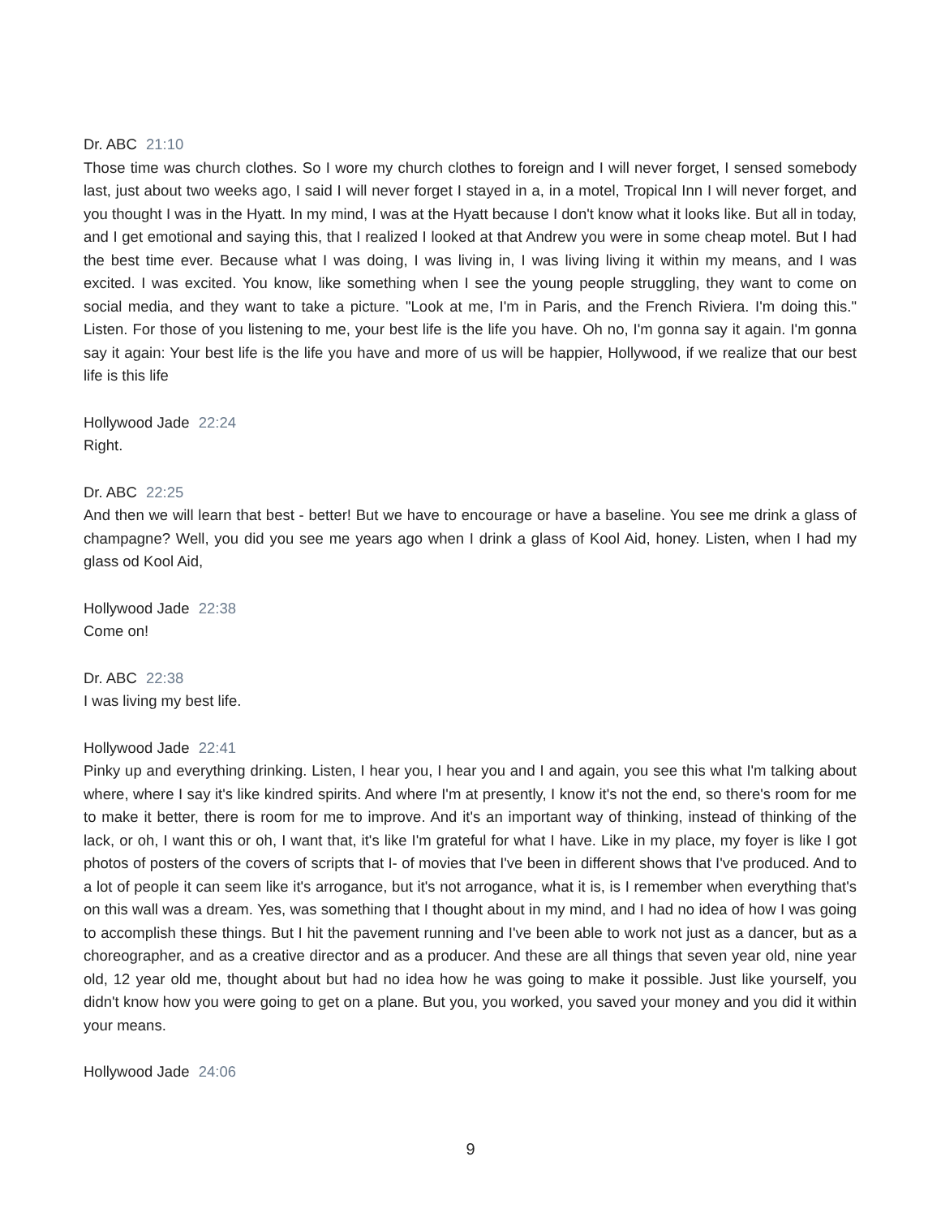Dr. ABC 21:10
Those time was church clothes. So I wore my church clothes to foreign and I will never forget, I sensed somebody last, just about two weeks ago, I said I will never forget I stayed in a, in a motel, Tropical Inn I will never forget, and you thought I was in the Hyatt. In my mind, I was at the Hyatt because I don't know what it looks like. But all in today, and I get emotional and saying this, that I realized I looked at that Andrew you were in some cheap motel. But I had the best time ever. Because what I was doing, I was living in, I was living living it within my means, and I was excited. I was excited. You know, like something when I see the young people struggling, they want to come on social media, and they want to take a picture. "Look at me, I'm in Paris, and the French Riviera. I'm doing this." Listen. For those of you listening to me, your best life is the life you have. Oh no, I'm gonna say it again. I'm gonna say it again: Your best life is the life you have and more of us will be happier, Hollywood, if we realize that our best life is this life
Hollywood Jade 22:24
Right.
Dr. ABC 22:25
And then we will learn that best - better! But we have to encourage or have a baseline. You see me drink a glass of champagne? Well, you did you see me years ago when I drink a glass of Kool Aid, honey. Listen, when I had my glass od Kool Aid,
Hollywood Jade 22:38
Come on!
Dr. ABC 22:38
I was living my best life.
Hollywood Jade 22:41
Pinky up and everything drinking. Listen, I hear you, I hear you and I and again, you see this what I'm talking about where, where I say it's like kindred spirits. And where I'm at presently, I know it's not the end, so there's room for me to make it better, there is room for me to improve. And it's an important way of thinking, instead of thinking of the lack, or oh, I want this or oh, I want that, it's like I'm grateful for what I have. Like in my place, my foyer is like I got photos of posters of the covers of scripts that I- of movies that I've been in different shows that I've produced. And to a lot of people it can seem like it's arrogance, but it's not arrogance, what it is, is I remember when everything that's on this wall was a dream. Yes, was something that I thought about in my mind, and I had no idea of how I was going to accomplish these things. But I hit the pavement running and I've been able to work not just as a dancer, but as a choreographer, and as a creative director and as a producer. And these are all things that seven year old, nine year old, 12 year old me, thought about but had no idea how he was going to make it possible. Just like yourself, you didn't know how you were going to get on a plane. But you, you worked, you saved your money and you did it within your means.
Hollywood Jade 24:06
9